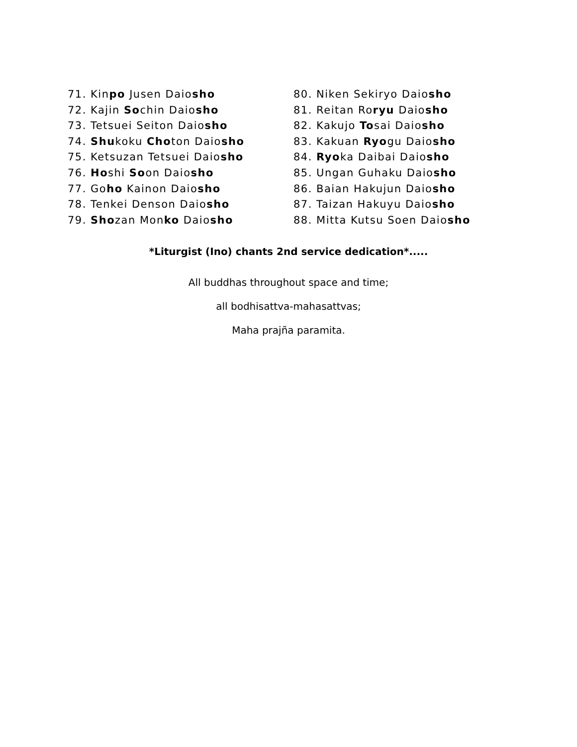71. Kinpo Jusen Daiosho
72. Kajin Sochin Daiosho
73. Tetsuei Seiton Daiosho
74. Shukoku Choton Daiosho
75. Ketsuzan Tetsuei Daiosho
76. Hoshi Soon Daiosho
77. Goho Kainon Daiosho
78. Tenkei Denson Daiosho
79. Shozan Monko Daiosho
80. Niken Sekiryo Daiosho
81. Reitan Roryu Daiosho
82. Kakujo Tosai Daiosho
83. Kakuan Ryogu Daiosho
84. Ryoka Daibai Daiosho
85. Ungan Guhaku Daiosho
86. Baian Hakujun Daiosho
87. Taizan Hakuyu Daiosho
88. Mitta Kutsu Soen Daiosho
*Liturgist (Ino) chants 2nd service dedication*.....
All buddhas throughout space and time;
all bodhisattva-mahasattvas;
Maha prajña paramita.